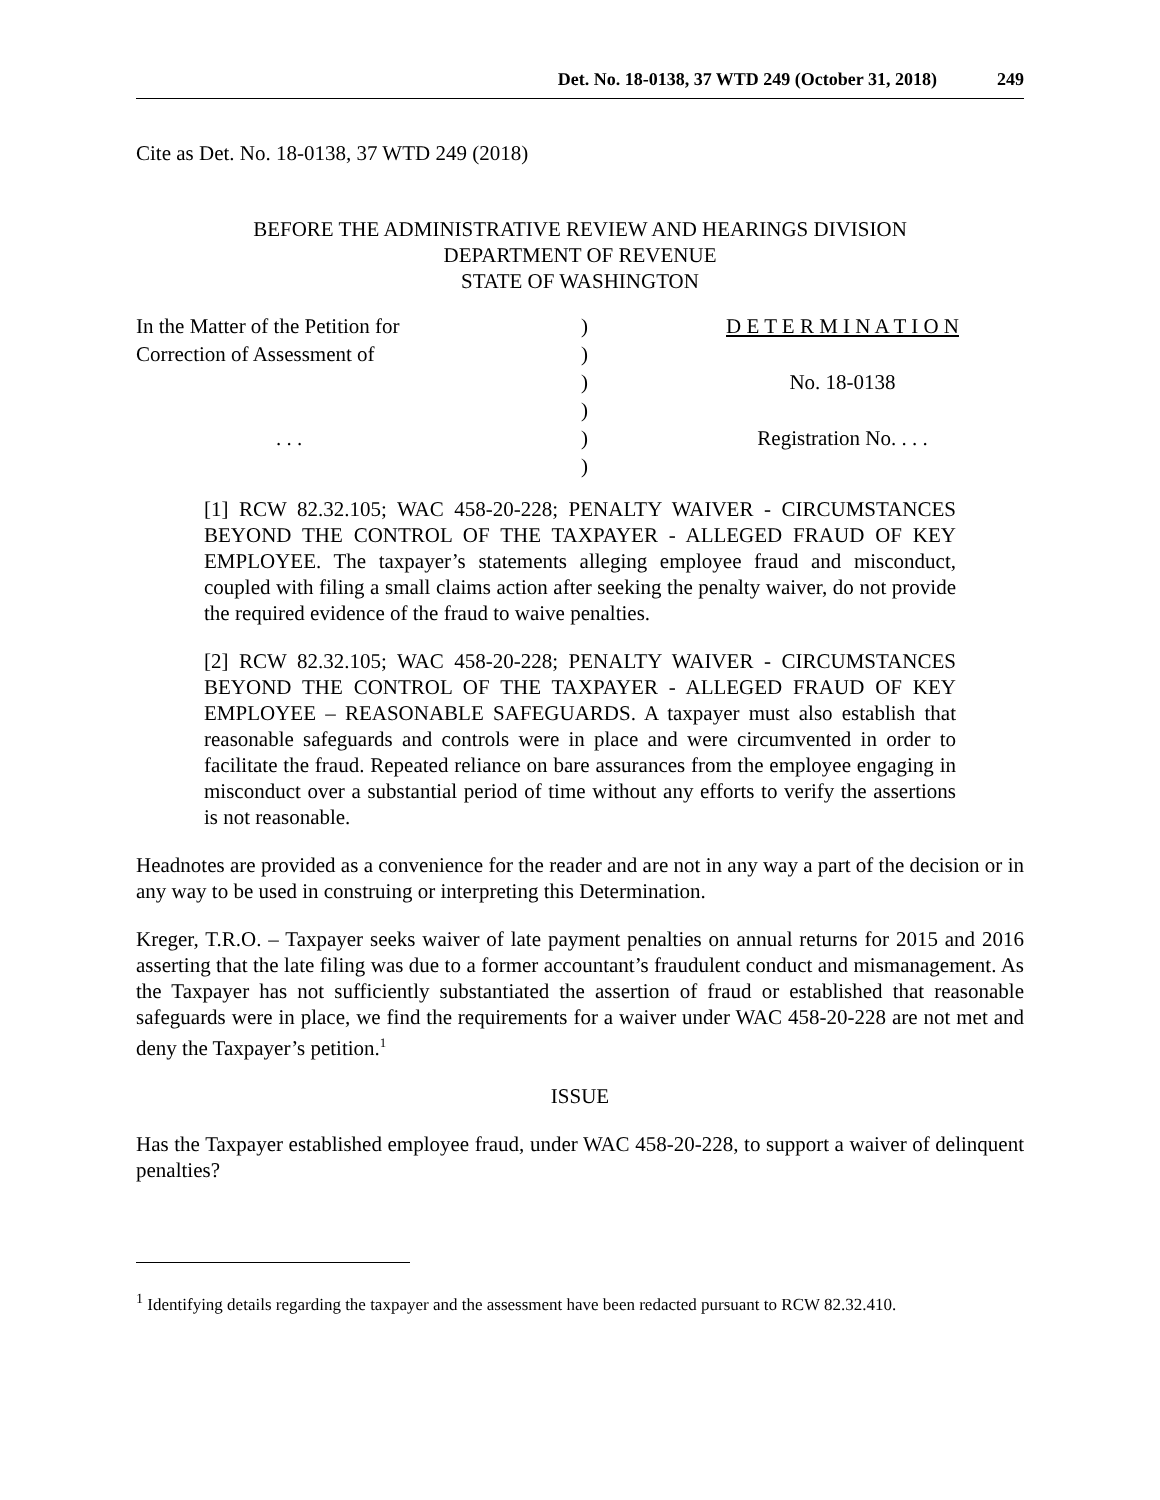Det. No. 18-0138, 37 WTD 249 (October 31, 2018) 249
Cite as Det. No. 18-0138, 37 WTD 249 (2018)
BEFORE THE ADMINISTRATIVE REVIEW AND HEARINGS DIVISION
DEPARTMENT OF REVENUE
STATE OF WASHINGTON
In the Matter of the Petition for
Correction of Assessment of
. . .
)
)
)
)
)
)
D E T E R M I N A T I O N
No. 18-0138
Registration No. . . .
[1] RCW 82.32.105; WAC 458-20-228; PENALTY WAIVER - CIRCUMSTANCES BEYOND THE CONTROL OF THE TAXPAYER - ALLEGED FRAUD OF KEY EMPLOYEE. The taxpayer’s statements alleging employee fraud and misconduct, coupled with filing a small claims action after seeking the penalty waiver, do not provide the required evidence of the fraud to waive penalties.
[2] RCW 82.32.105; WAC 458-20-228; PENALTY WAIVER - CIRCUMSTANCES BEYOND THE CONTROL OF THE TAXPAYER - ALLEGED FRAUD OF KEY EMPLOYEE – REASONABLE SAFEGUARDS. A taxpayer must also establish that reasonable safeguards and controls were in place and were circumvented in order to facilitate the fraud. Repeated reliance on bare assurances from the employee engaging in misconduct over a substantial period of time without any efforts to verify the assertions is not reasonable.
Headnotes are provided as a convenience for the reader and are not in any way a part of the decision or in any way to be used in construing or interpreting this Determination.
Kreger, T.R.O. – Taxpayer seeks waiver of late payment penalties on annual returns for 2015 and 2016 asserting that the late filing was due to a former accountant’s fraudulent conduct and mismanagement. As the Taxpayer has not sufficiently substantiated the assertion of fraud or established that reasonable safeguards were in place, we find the requirements for a waiver under WAC 458-20-228 are not met and deny the Taxpayer’s petition.<sup>1</sup>
ISSUE
Has the Taxpayer established employee fraud, under WAC 458-20-228, to support a waiver of delinquent penalties?
<sup>1</sup> Identifying details regarding the taxpayer and the assessment have been redacted pursuant to RCW 82.32.410.